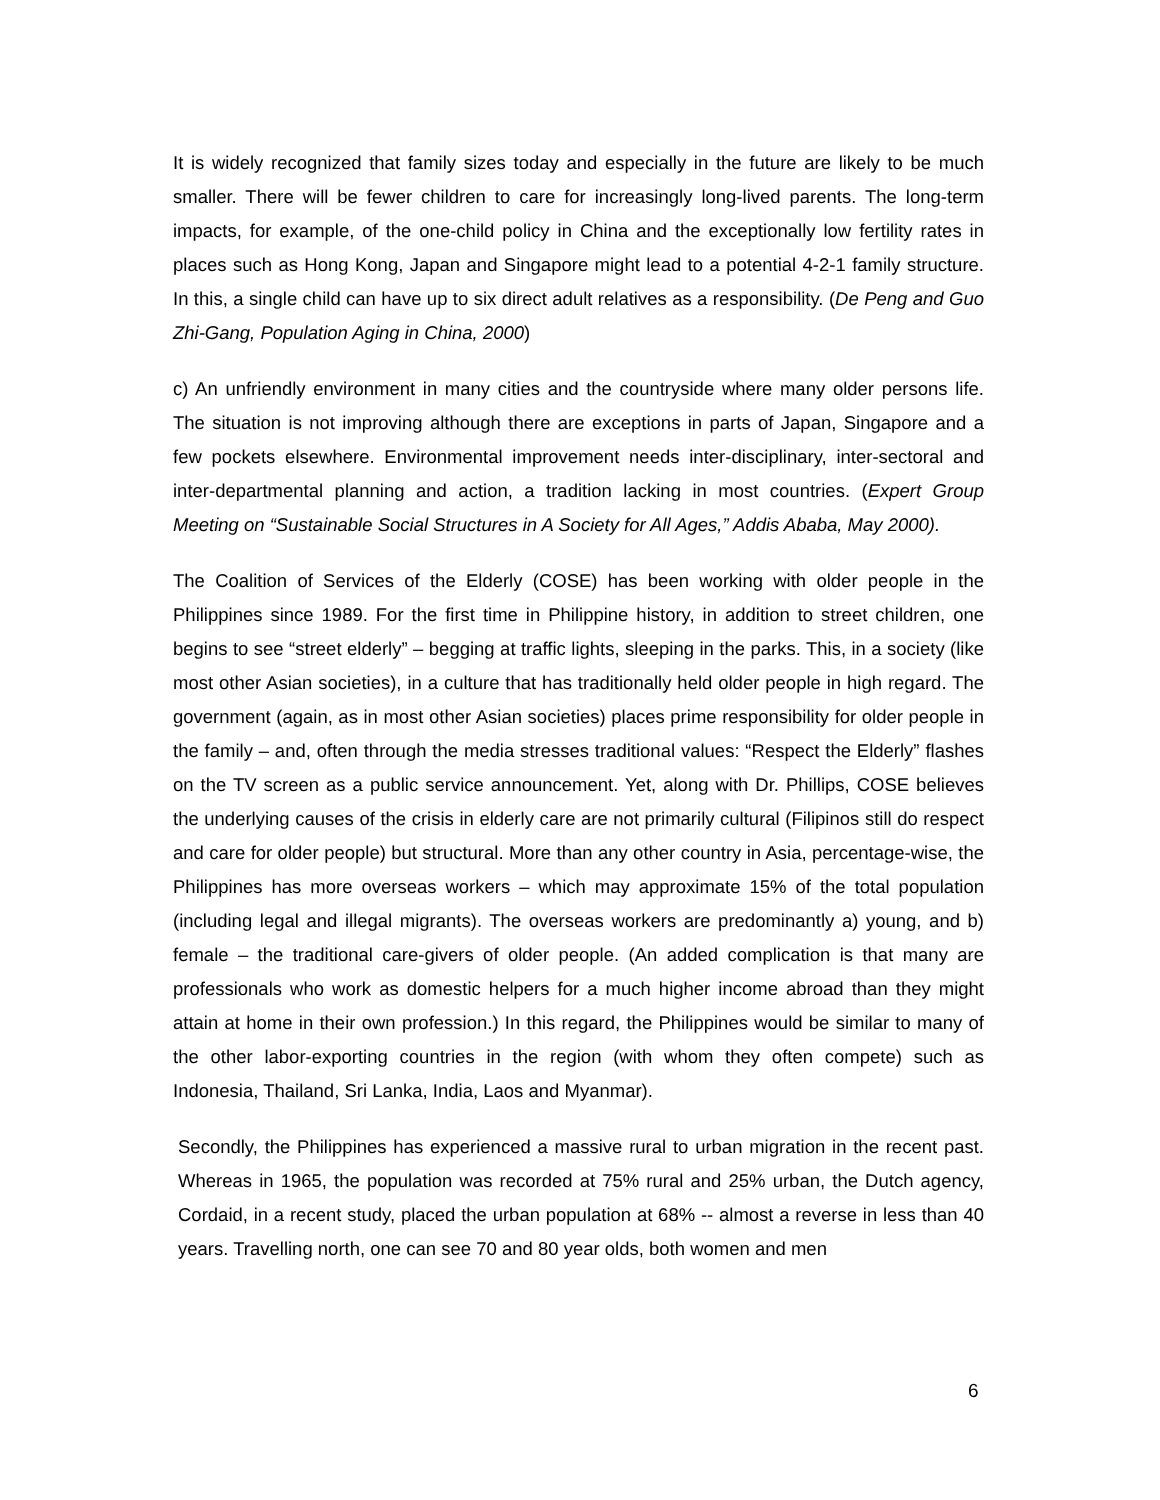It is widely recognized that family sizes today and especially in the future are likely to be much smaller. There will be fewer children to care for increasingly long-lived parents. The long-term impacts, for example, of the one-child policy in China and the exceptionally low fertility rates in places such as Hong Kong, Japan and Singapore might lead to a potential 4-2-1 family structure. In this, a single child can have up to six direct adult relatives as a responsibility. (De Peng and Guo Zhi-Gang, Population Aging in China, 2000)
c) An unfriendly environment in many cities and the countryside where many older persons life. The situation is not improving although there are exceptions in parts of Japan, Singapore and a few pockets elsewhere. Environmental improvement needs inter-disciplinary, inter-sectoral and inter-departmental planning and action, a tradition lacking in most countries. (Expert Group Meeting on “Sustainable Social Structures in A Society for All Ages,” Addis Ababa, May 2000).
The Coalition of Services of the Elderly (COSE) has been working with older people in the Philippines since 1989. For the first time in Philippine history, in addition to street children, one begins to see “street elderly” – begging at traffic lights, sleeping in the parks. This, in a society (like most other Asian societies), in a culture that has traditionally held older people in high regard. The government (again, as in most other Asian societies) places prime responsibility for older people in the family – and, often through the media stresses traditional values: “Respect the Elderly” flashes on the TV screen as a public service announcement. Yet, along with Dr. Phillips, COSE believes the underlying causes of the crisis in elderly care are not primarily cultural (Filipinos still do respect and care for older people) but structural. More than any other country in Asia, percentage-wise, the Philippines has more overseas workers – which may approximate 15% of the total population (including legal and illegal migrants). The overseas workers are predominantly a) young, and b) female – the traditional care-givers of older people. (An added complication is that many are professionals who work as domestic helpers for a much higher income abroad than they might attain at home in their own profession.) In this regard, the Philippines would be similar to many of the other labor-exporting countries in the region (with whom they often compete) such as Indonesia, Thailand, Sri Lanka, India, Laos and Myanmar).
Secondly, the Philippines has experienced a massive rural to urban migration in the recent past. Whereas in 1965, the population was recorded at 75% rural and 25% urban, the Dutch agency, Cordaid, in a recent study, placed the urban population at 68% -- almost a reverse in less than 40 years. Travelling north, one can see 70 and 80 year olds, both women and men
6